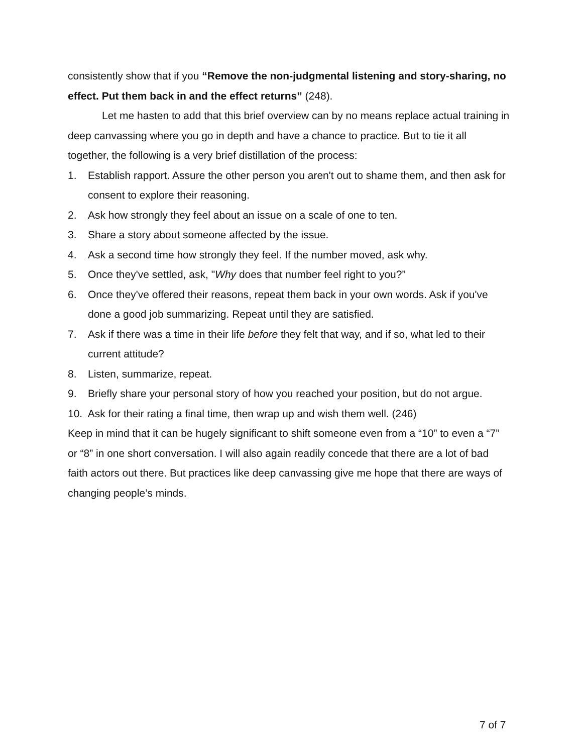consistently show that if you “Remove the non-judgmental listening and story-sharing, no effect. Put them back in and the effect returns” (248).
Let me hasten to add that this brief overview can by no means replace actual training in deep canvassing where you go in depth and have a chance to practice. But to tie it all together, the following is a very brief distillation of the process:
1. Establish rapport. Assure the other person you aren't out to shame them, and then ask for consent to explore their reasoning.
2. Ask how strongly they feel about an issue on a scale of one to ten.
3. Share a story about someone affected by the issue.
4. Ask a second time how strongly they feel. If the number moved, ask why.
5. Once they've settled, ask, "Why does that number feel right to you?”
6. Once they've offered their reasons, repeat them back in your own words. Ask if you've done a good job summarizing. Repeat until they are satisfied.
7. Ask if there was a time in their life before they felt that way, and if so, what led to their current attitude?
8. Listen, summarize, repeat.
9. Briefly share your personal story of how you reached your position, but do not argue.
10. Ask for their rating a final time, then wrap up and wish them well. (246)
Keep in mind that it can be hugely significant to shift someone even from a “10” to even a “7” or “8” in one short conversation. I will also again readily concede that there are a lot of bad faith actors out there. But practices like deep canvassing give me hope that there are ways of changing people’s minds.
7 of 7